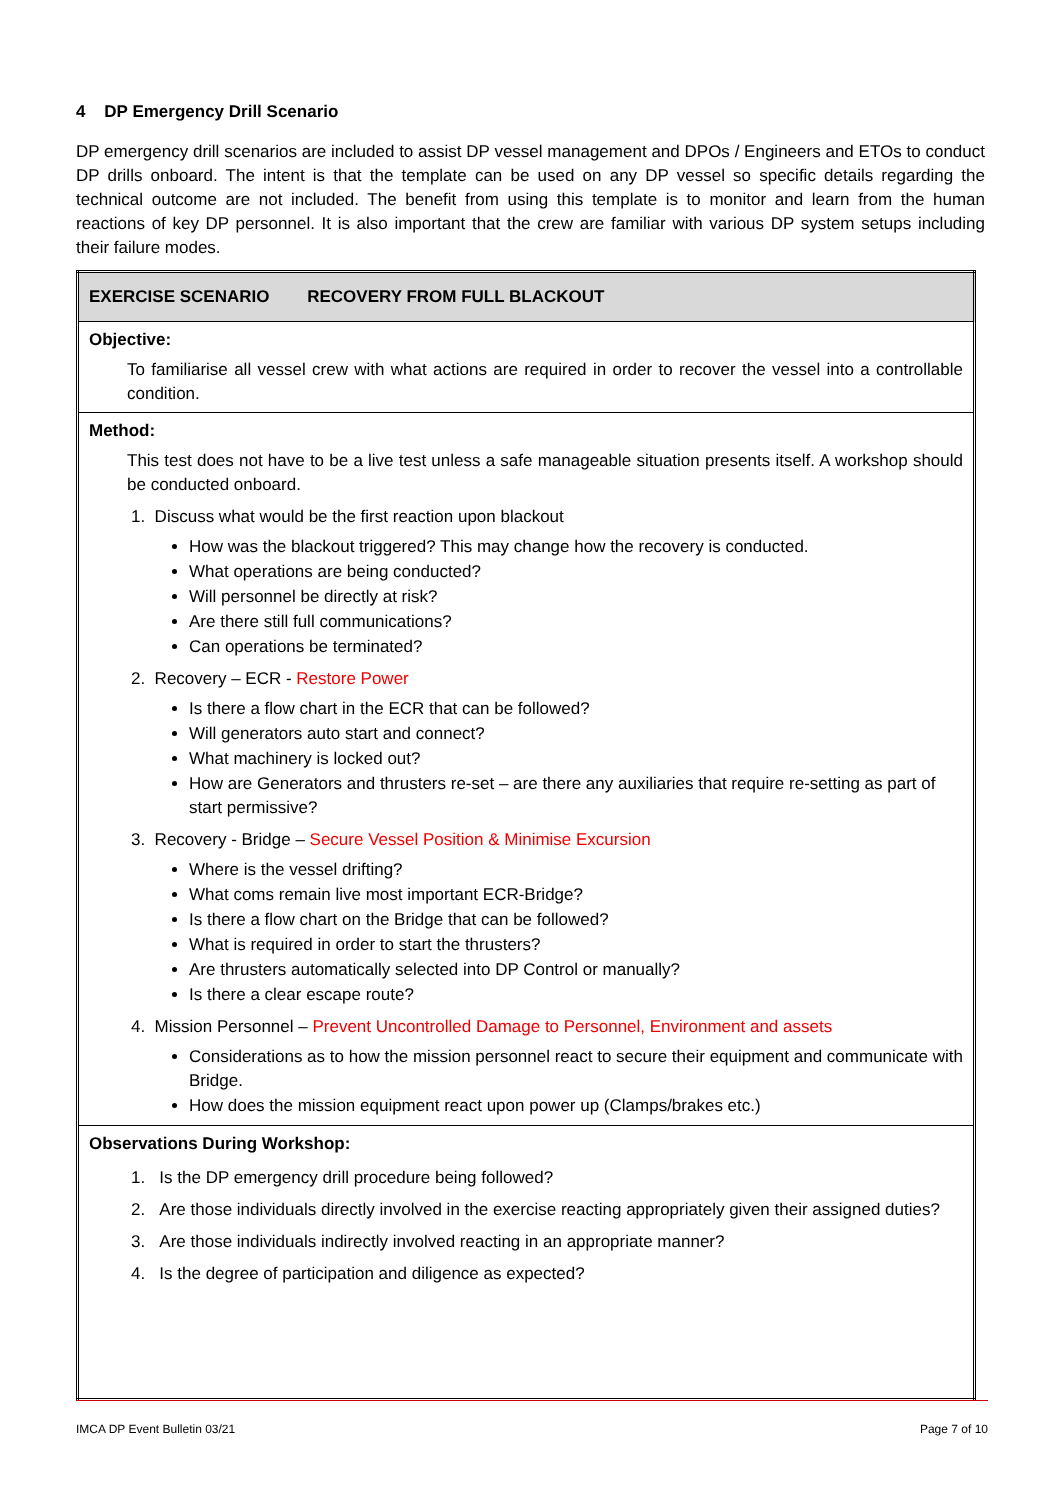4 DP Emergency Drill Scenario
DP emergency drill scenarios are included to assist DP vessel management and DPOs / Engineers and ETOs to conduct DP drills onboard. The intent is that the template can be used on any DP vessel so specific details regarding the technical outcome are not included. The benefit from using this template is to monitor and learn from the human reactions of key DP personnel. It is also important that the crew are familiar with various DP system setups including their failure modes.
| EXERCISE SCENARIO RECOVERY FROM FULL BLACKOUT |
| Objective: To familiarise all vessel crew with what actions are required in order to recover the vessel into a controllable condition. |
| Method: This test does not have to be a live test unless a safe manageable situation presents itself. A workshop should be conducted onboard. 1. Discuss what would be the first reaction upon blackout How was the blackout triggered? This may change how the recovery is conducted. What operations are being conducted? Will personnel be directly at risk? Are there still full communications? Can operations be terminated? 2. Recovery – ECR - Restore Power Is there a flow chart in the ECR that can be followed? Will generators auto start and connect? What machinery is locked out? How are Generators and thrusters re-set – are there any auxiliaries that require re-setting as part of start permissive? 3. Recovery - Bridge – Secure Vessel Position & Minimise Excursion Where is the vessel drifting? What coms remain live most important ECR-Bridge? Is there a flow chart on the Bridge that can be followed? What is required in order to start the thrusters? Are thrusters automatically selected into DP Control or manually? Is there a clear escape route? 4. Mission Personnel – Prevent Uncontrolled Damage to Personnel, Environment and assets Considerations as to how the mission personnel react to secure their equipment and communicate with Bridge. How does the mission equipment react upon power up (Clamps/brakes etc.) |
| Observations During Workshop: 1. Is the DP emergency drill procedure being followed? 2. Are those individuals directly involved in the exercise reacting appropriately given their assigned duties? 3. Are those individuals indirectly involved reacting in an appropriate manner? 4. Is the degree of participation and diligence as expected? |
IMCA DP Event Bulletin 03/21 Page 7 of 10